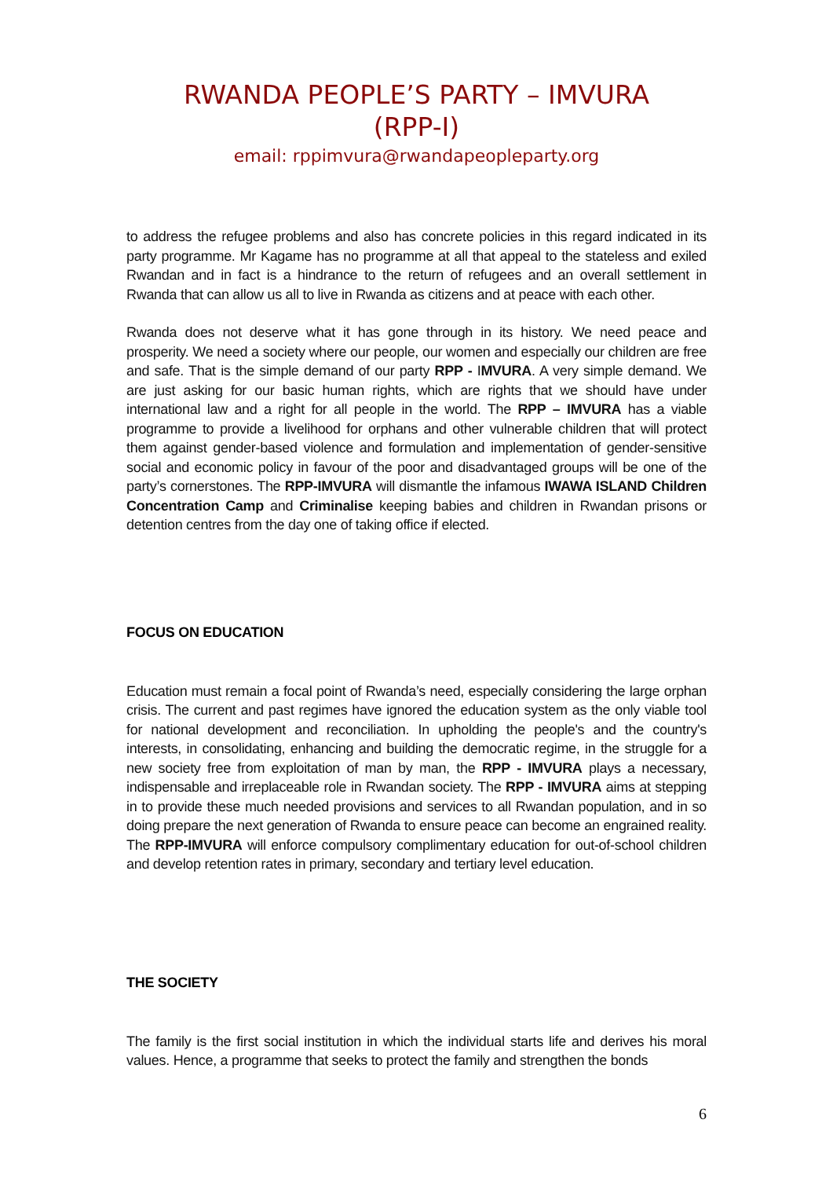RWANDA PEOPLE’S PARTY – IMVURA
(RPP-I)
email: rppimvura@rwandapeopleparty.org
to address the refugee problems and also has concrete policies in this regard indicated in its party programme. Mr Kagame has no programme at all that appeal to the stateless and exiled Rwandan and in fact is a hindrance to the return of refugees and an overall settlement in Rwanda that can allow us all to live in Rwanda as citizens and at peace with each other.
Rwanda does not deserve what it has gone through in its history. We need peace and prosperity. We need a society where our people, our women and especially our children are free and safe. That is the simple demand of our party RPP - IMVURA. A very simple demand. We are just asking for our basic human rights, which are rights that we should have under international law and a right for all people in the world. The RPP – IMVURA has a viable programme to provide a livelihood for orphans and other vulnerable children that will protect them against gender-based violence and formulation and implementation of gender-sensitive social and economic policy in favour of the poor and disadvantaged groups will be one of the party’s cornerstones. The RPP-IMVURA will dismantle the infamous IWAWA ISLAND Children Concentration Camp and Criminalise keeping babies and children in Rwandan prisons or detention centres from the day one of taking office if elected.
FOCUS ON EDUCATION
Education must remain a focal point of Rwanda’s need, especially considering the large orphan crisis. The current and past regimes have ignored the education system as the only viable tool for national development and reconciliation. In upholding the people's and the country's interests, in consolidating, enhancing and building the democratic regime, in the struggle for a new society free from exploitation of man by man, the RPP - IMVURA plays a necessary, indispensable and irreplaceable role in Rwandan society. The RPP - IMVURA aims at stepping in to provide these much needed provisions and services to all Rwandan population, and in so doing prepare the next generation of Rwanda to ensure peace can become an engrained reality. The RPP-IMVURA will enforce compulsory complimentary education for out-of-school children and develop retention rates in primary, secondary and tertiary level education.
THE SOCIETY
The family is the first social institution in which the individual starts life and derives his moral values. Hence, a programme that seeks to protect the family and strengthen the bonds
6